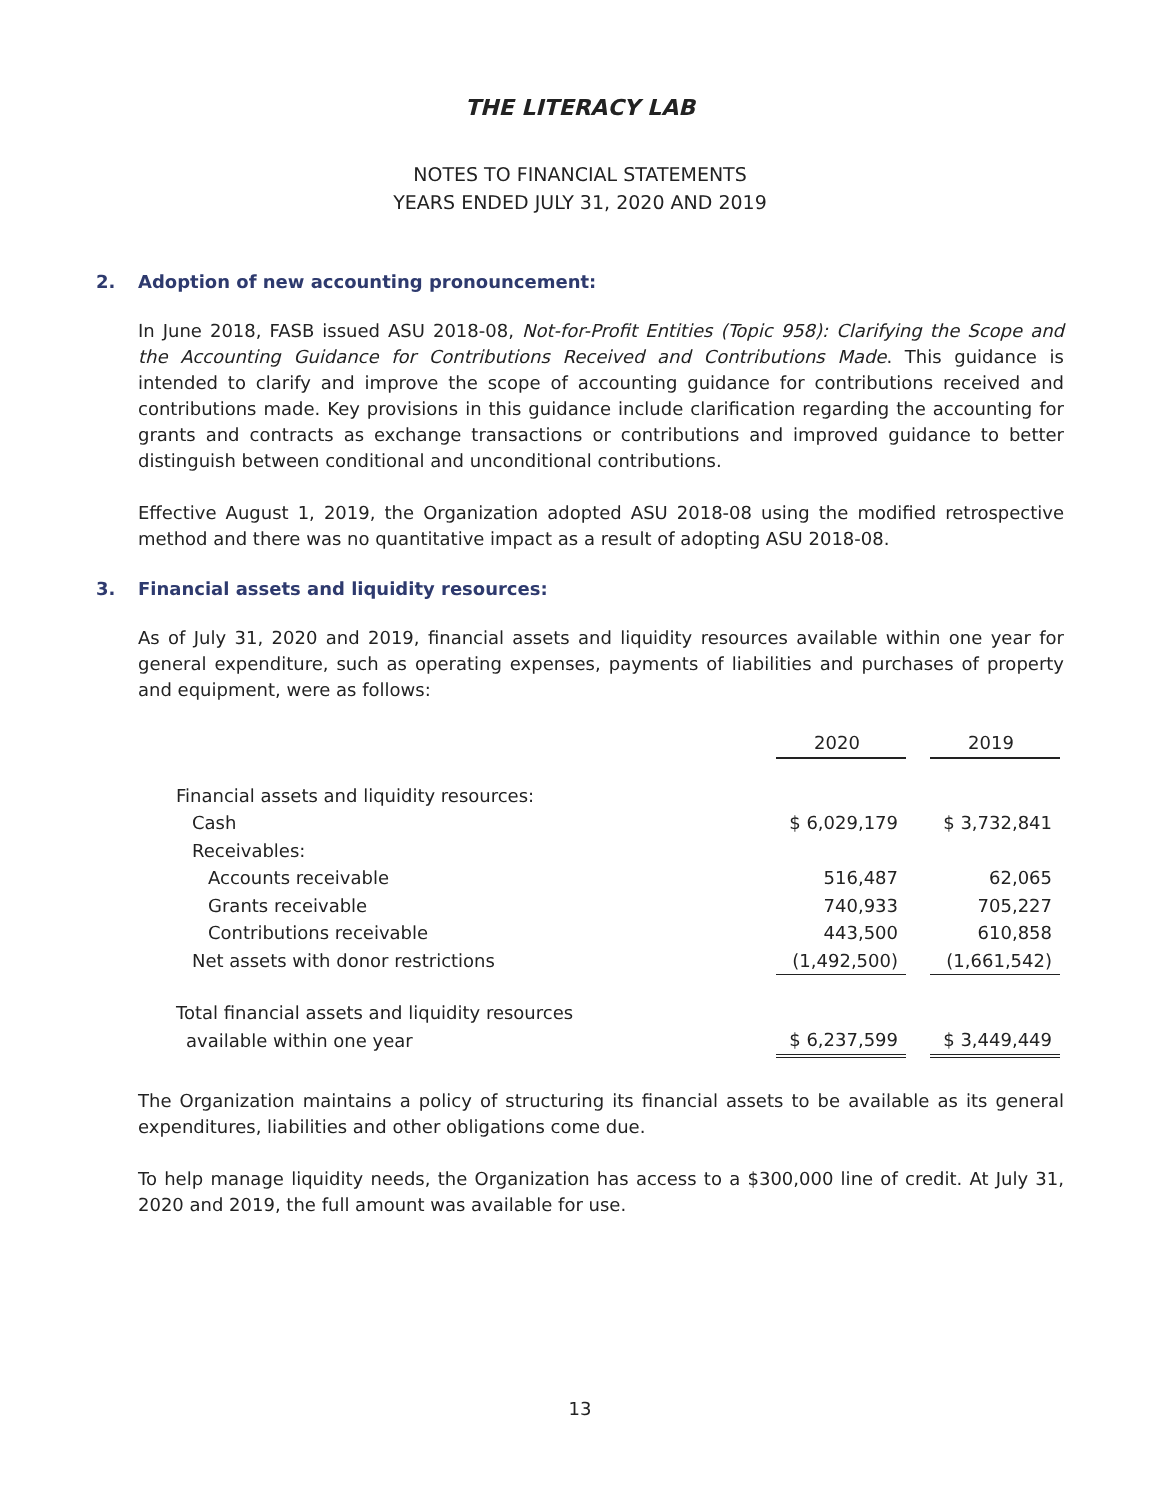THE LITERACY LAB
NOTES TO FINANCIAL STATEMENTS
YEARS ENDED JULY 31, 2020 AND 2019
2. Adoption of new accounting pronouncement:
In June 2018, FASB issued ASU 2018-08, Not-for-Profit Entities (Topic 958): Clarifying the Scope and the Accounting Guidance for Contributions Received and Contributions Made. This guidance is intended to clarify and improve the scope of accounting guidance for contributions received and contributions made. Key provisions in this guidance include clarification regarding the accounting for grants and contracts as exchange transactions or contributions and improved guidance to better distinguish between conditional and unconditional contributions.
Effective August 1, 2019, the Organization adopted ASU 2018-08 using the modified retrospective method and there was no quantitative impact as a result of adopting ASU 2018-08.
3. Financial assets and liquidity resources:
As of July 31, 2020 and 2019, financial assets and liquidity resources available within one year for general expenditure, such as operating expenses, payments of liabilities and purchases of property and equipment, were as follows:
| | 2020 | | 2019 |
| --- | --- | --- | --- |
| Financial assets and liquidity resources: | | | |
| Cash | $ 6,029,179 | | $ 3,732,841 |
| Receivables: | | | |
| Accounts receivable | 516,487 | | 62,065 |
| Grants receivable | 740,933 | | 705,227 |
| Contributions receivable | 443,500 | | 610,858 |
| Net assets with donor restrictions | (1,492,500) | | (1,661,542) |
| Total financial assets and liquidity resources | | | |
| available within one year | $ 6,237,599 | | $ 3,449,449 |
The Organization maintains a policy of structuring its financial assets to be available as its general expenditures, liabilities and other obligations come due.
To help manage liquidity needs, the Organization has access to a $300,000 line of credit. At July 31, 2020 and 2019, the full amount was available for use.
13